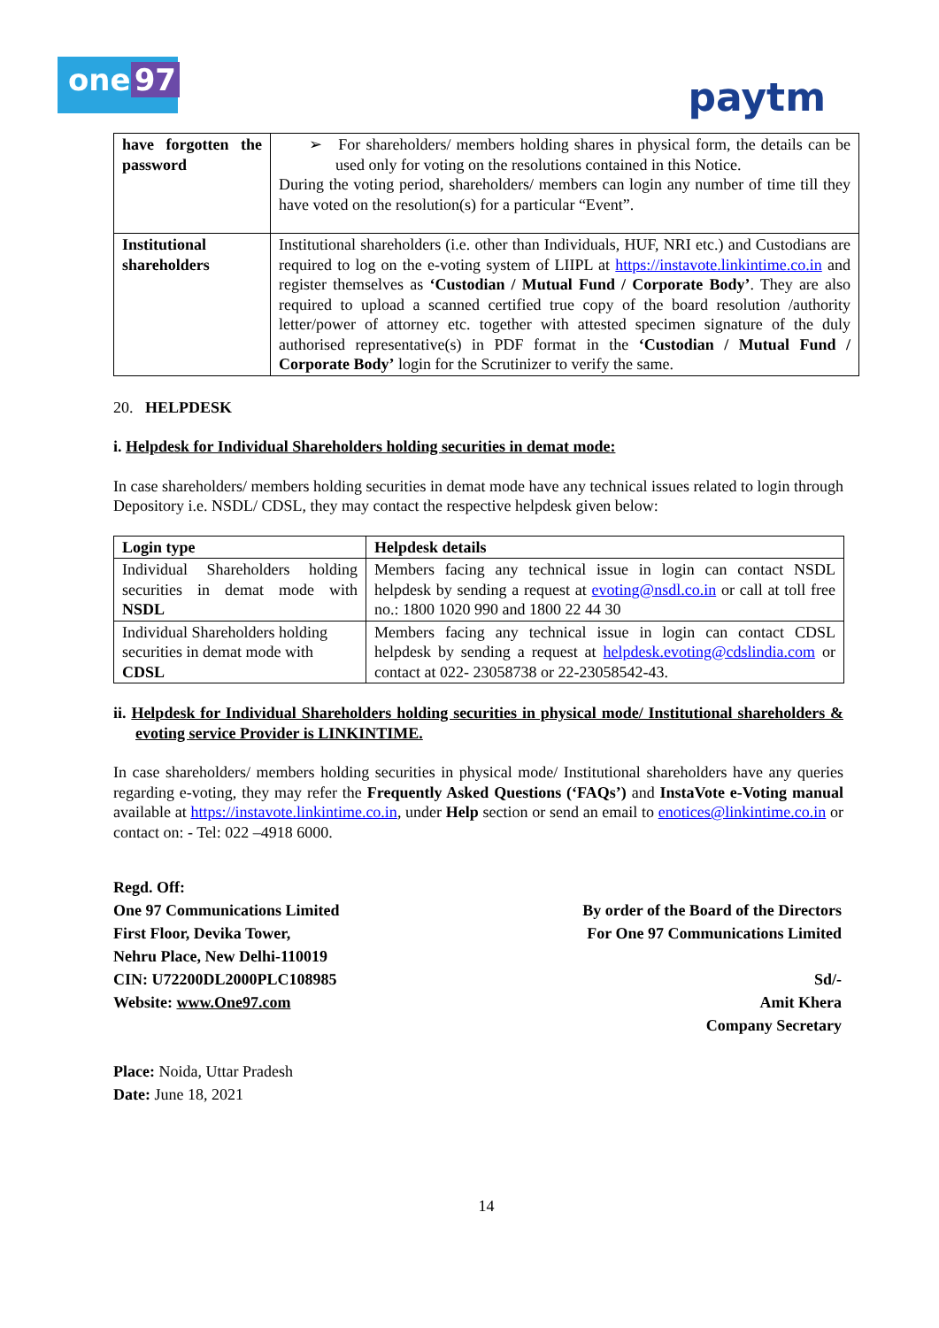one 97
paytm
| have forgotten the password | ➢ For shareholders/ members holding shares in physical form, the details can be used only for voting on the resolutions contained in this Notice. During the voting period, shareholders/ members can login any number of time till they have voted on the resolution(s) for a particular “Event”. |
| Institutional shareholders | Institutional shareholders (i.e. other than Individuals, HUF, NRI etc.) and Custodians are required to log on the e-voting system of LIIPL at https://instavote.linkintime.co.in and register themselves as ‘Custodian / Mutual Fund / Corporate Body’ . They are also required to upload a scanned certified true copy of the board resolution /authority letter/power of attorney etc. together with attested specimen signature of the duly authorised representative(s) in PDF format in the ‘Custodian / Mutual Fund / Corporate Body’ login for the Scrutinizer to verify the same. |
20. HELPDESK
i. Helpdesk for Individual Shareholders holding securities in demat mode:
In case shareholders/ members holding securities in demat mode have any technical issues related to login through Depository i.e. NSDL/ CDSL, they may contact the respective helpdesk given below:
| Login type | Helpdesk details |
| --- | --- |
| Individual Shareholders holding securities in demat mode with NSDL | Members facing any technical issue in login can contact NSDL helpdesk by sending a request at evoting@nsdl.co.in or call at toll free no.: 1800 1020 990 and 1800 22 44 30 |
| Individual Shareholders holding securities in demat mode with CDSL | Members facing any technical issue in login can contact CDSL helpdesk by sending a request at helpdesk.evoting@cdslindia.com or contact at 022- 23058738 or 22-23058542-43. |
ii. Helpdesk for Individual Shareholders holding securities in physical mode/ Institutional shareholders & evoting service Provider is LINKINTIME.
In case shareholders/ members holding securities in physical mode/ Institutional shareholders have any queries regarding e-voting, they may refer the Frequently Asked Questions (‘FAQs’) and InstaVote e-Voting manual available at https://instavote.linkintime.co.in, under Help section or send an email to enotices@linkintime.co.in or contact on: - Tel: 022 –4918 6000.
Regd. Off:
One 97 Communications Limited
First Floor, Devika Tower,
Nehru Place, New Delhi-110019
CIN: U72200DL2000PLC108985
Website: www.One97.com
By order of the Board of the Directors
For One 97 Communications Limited
Sd/-
Amit Khera
Company Secretary
Place: Noida, Uttar Pradesh
Date: June 18, 2021
14